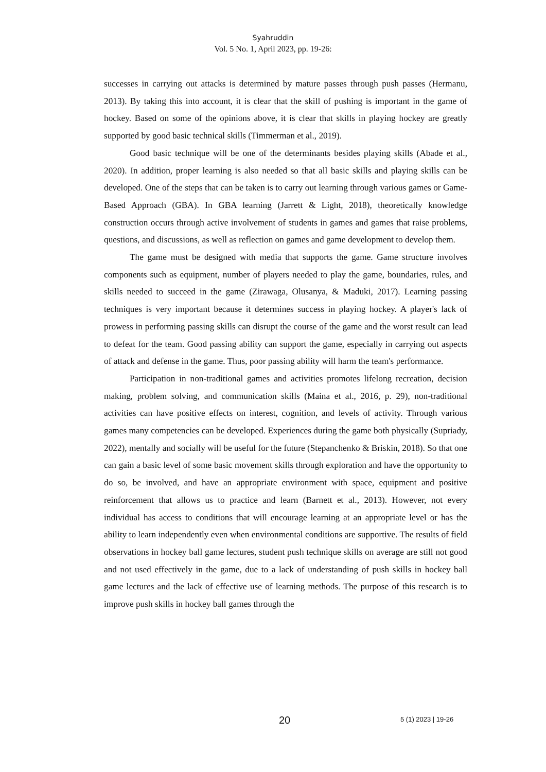Syahruddin
Vol. 5 No. 1, April 2023, pp. 19-26:
successes in carrying out attacks is determined by mature passes through push passes (Hermanu, 2013). By taking this into account, it is clear that the skill of pushing is important in the game of hockey. Based on some of the opinions above, it is clear that skills in playing hockey are greatly supported by good basic technical skills (Timmerman et al., 2019).
Good basic technique will be one of the determinants besides playing skills (Abade et al., 2020). In addition, proper learning is also needed so that all basic skills and playing skills can be developed. One of the steps that can be taken is to carry out learning through various games or Game-Based Approach (GBA). In GBA learning (Jarrett & Light, 2018), theoretically knowledge construction occurs through active involvement of students in games and games that raise problems, questions, and discussions, as well as reflection on games and game development to develop them.
The game must be designed with media that supports the game. Game structure involves components such as equipment, number of players needed to play the game, boundaries, rules, and skills needed to succeed in the game (Zirawaga, Olusanya, & Maduki, 2017). Learning passing techniques is very important because it determines success in playing hockey. A player's lack of prowess in performing passing skills can disrupt the course of the game and the worst result can lead to defeat for the team. Good passing ability can support the game, especially in carrying out aspects of attack and defense in the game. Thus, poor passing ability will harm the team's performance.
Participation in non-traditional games and activities promotes lifelong recreation, decision making, problem solving, and communication skills (Maina et al., 2016, p. 29), non-traditional activities can have positive effects on interest, cognition, and levels of activity. Through various games many competencies can be developed. Experiences during the game both physically (Supriady, 2022), mentally and socially will be useful for the future (Stepanchenko & Briskin, 2018). So that one can gain a basic level of some basic movement skills through exploration and have the opportunity to do so, be involved, and have an appropriate environment with space, equipment and positive reinforcement that allows us to practice and learn (Barnett et al., 2013). However, not every individual has access to conditions that will encourage learning at an appropriate level or has the ability to learn independently even when environmental conditions are supportive. The results of field observations in hockey ball game lectures, student push technique skills on average are still not good and not used effectively in the game, due to a lack of understanding of push skills in hockey ball game lectures and the lack of effective use of learning methods. The purpose of this research is to improve push skills in hockey ball games through the
20 5 (1) 2023 | 19-26